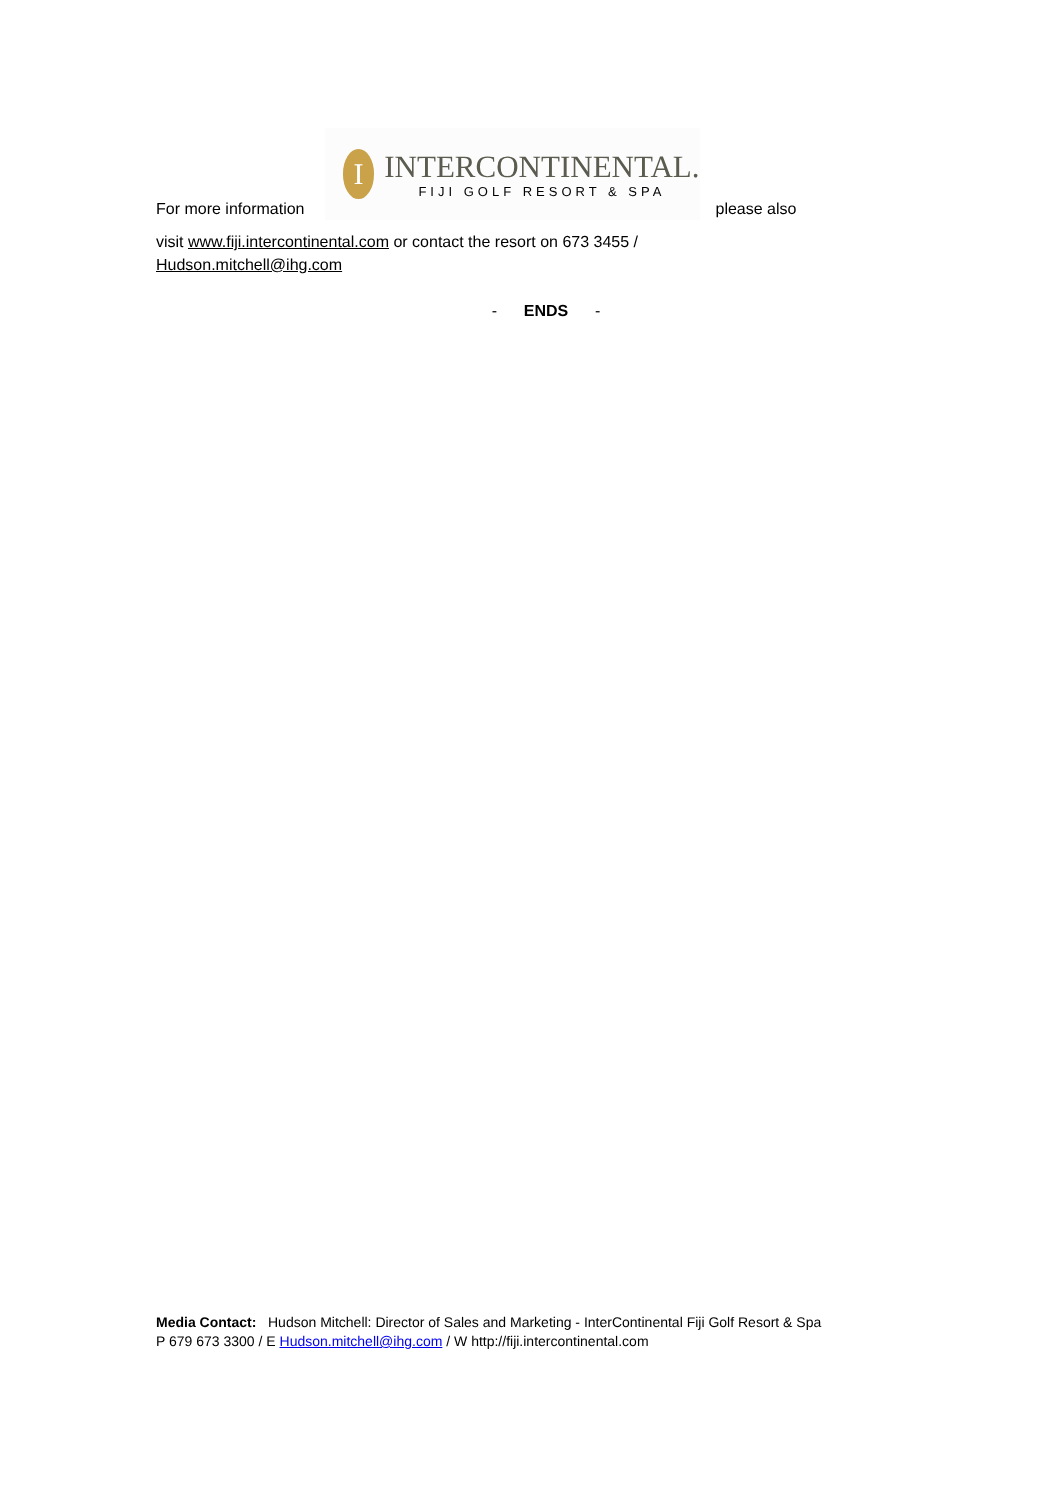For more information
I
INTERCONTINENTAL.
FIJI GOLF RESORT & SPA
please also
visit www.fiji.intercontinental.com or contact the resort on 673 3455 /
Hudson.mitchell@ihg.com
- ENDS -
Media Contact: Hudson Mitchell: Director of Sales and Marketing - InterContinental Fiji Golf Resort & Spa
P 679 673 3300 / E Hudson.mitchell@ihg.com / W http://fiji.intercontinental.com